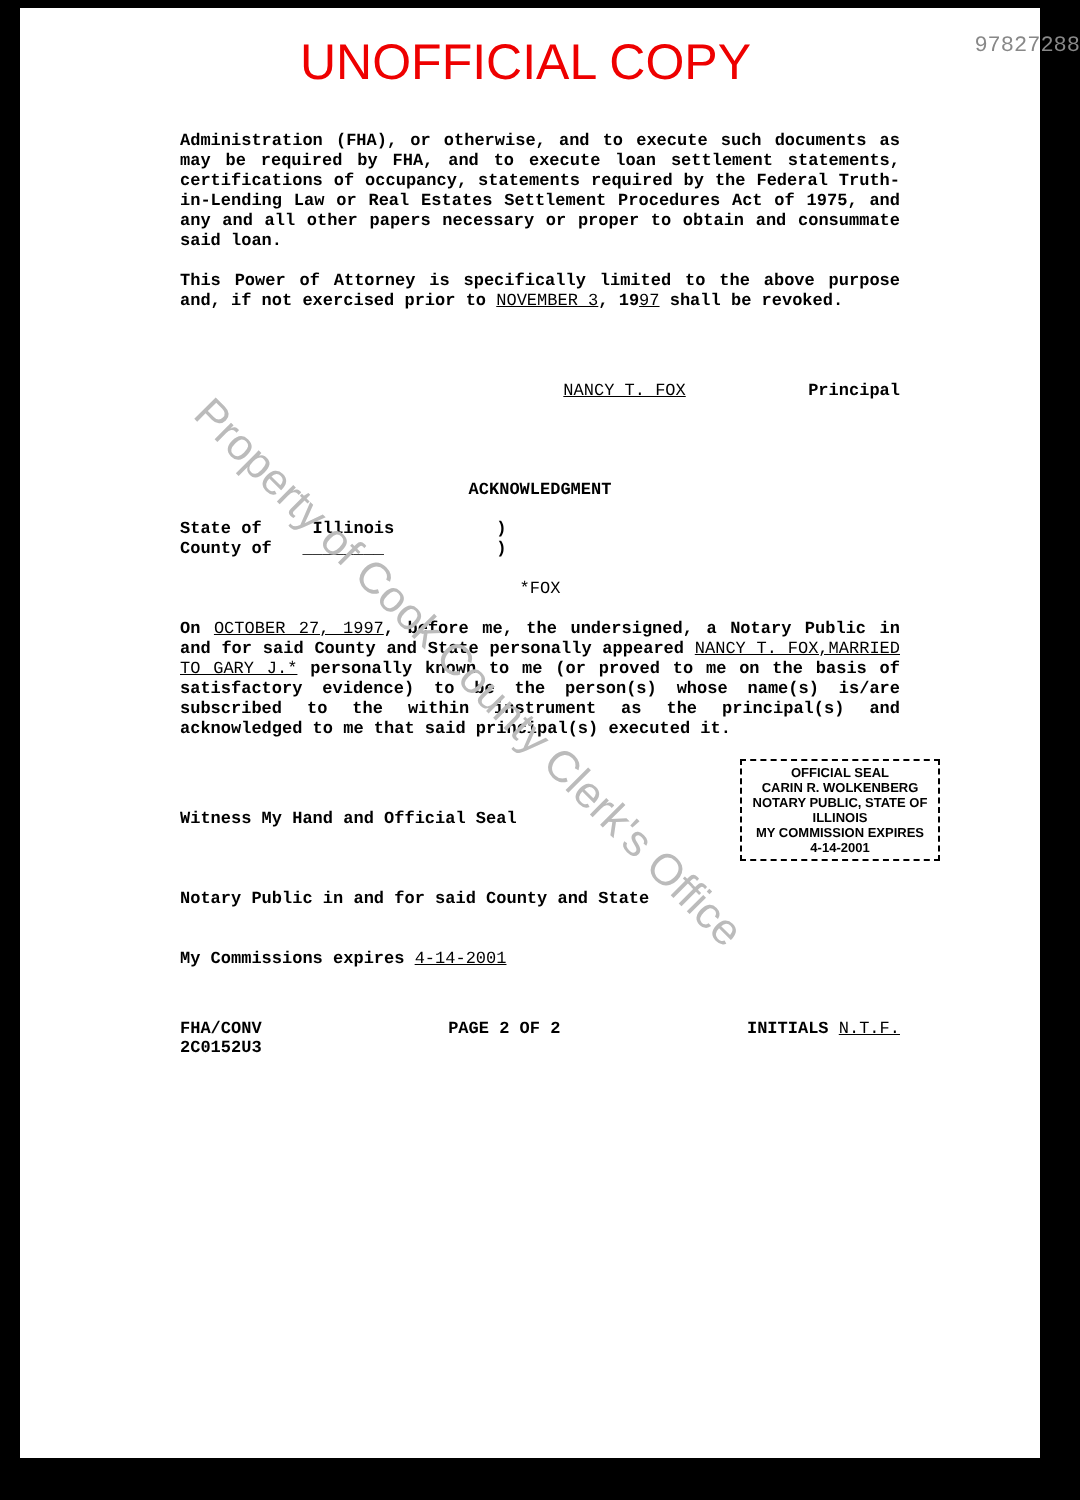UNOFFICIAL COPY
97827288
Administration (FHA), or otherwise, and to execute such documents as may be required by FHA, and to execute loan settlement statements, certifications of occupancy, statements required by the Federal Truth-in-Lending Law or Real Estates Settlement Procedures Act of 1975, and any and all other papers necessary or proper to obtain and consummate said loan.
This Power of Attorney is specifically limited to the above purpose and, if not exercised prior to NOVEMBER 3, 1997 shall be revoked.
NANCY T. FOX Principal
ACKNOWLEDGMENT
State of Illinois )
County of ________ )
*FOX
On OCTOBER 27, 1997, before me, the undersigned, a Notary Public in and for said County and State personally appeared NANCY T. FOX,MARRIED TO GARY J.* personally known to me (or proved to me on the basis of satisfactory evidence) to be the person(s) whose name(s) is/are subscribed to the within instrument as the principal(s) and acknowledged to me that said principal(s) executed it.
OFFICIAL SEAL
CARIN R. WOLKENBERG
NOTARY PUBLIC, STATE OF ILLINOIS
MY COMMISSION EXPIRES 4-14-2001
Witness My Hand and Official Seal
Notary Public in and for said County and State
My Commissions expires 4-14-2001
FHA/CONV
2C0152U3
PAGE 2 OF 2 INITIALS N.T.F.
Property of Cook County Clerk's Office